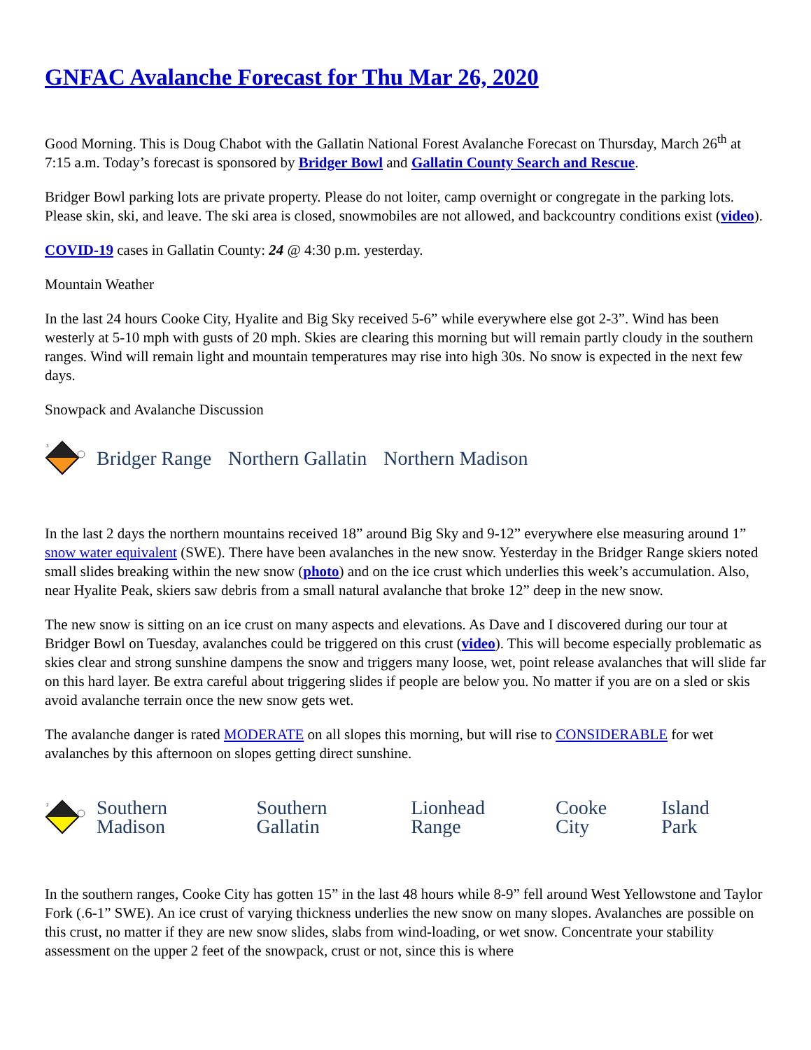GNFAC Avalanche Forecast for Thu Mar 26, 2020
Good Morning. This is Doug Chabot with the Gallatin National Forest Avalanche Forecast on Thursday, March 26<sup>th</sup> at 7:15 a.m. Today’s forecast is sponsored by Bridger Bowl and Gallatin County Search and Rescue.
Bridger Bowl parking lots are private property. Please do not loiter, camp overnight or congregate in the parking lots. Please skin, ski, and leave. The ski area is closed, snowmobiles are not allowed, and backcountry conditions exist (video).
COVID-19 cases in Gallatin County: 24 @ 4:30 p.m. yesterday.
Mountain Weather
In the last 24 hours Cooke City, Hyalite and Big Sky received 5-6” while everywhere else got 2-3”. Wind has been westerly at 5-10 mph with gusts of 20 mph. Skies are clearing this morning but will remain partly cloudy in the southern ranges. Wind will remain light and mountain temperatures may rise into high 30s. No snow is expected in the next few days.
Snowpack and Avalanche Discussion
3
Bridger Range Northern Gallatin Northern Madison
In the last 2 days the northern mountains received 18” around Big Sky and 9-12” everywhere else measuring around 1” snow water equivalent (SWE). There have been avalanches in the new snow. Yesterday in the Bridger Range skiers noted small slides breaking within the new snow (photo) and on the ice crust which underlies this week’s accumulation. Also, near Hyalite Peak, skiers saw debris from a small natural avalanche that broke 12” deep in the new snow.
The new snow is sitting on an ice crust on many aspects and elevations. As Dave and I discovered during our tour at Bridger Bowl on Tuesday, avalanches could be triggered on this crust (video). This will become especially problematic as skies clear and strong sunshine dampens the snow and triggers many loose, wet, point release avalanches that will slide far on this hard layer. Be extra careful about triggering slides if people are below you. No matter if you are on a sled or skis avoid avalanche terrain once the new snow gets wet.
The avalanche danger is rated MODERATE on all slopes this morning, but will rise to CONSIDERABLE for wet avalanches by this afternoon on slopes getting direct sunshine.
2
Southern Madison Southern Gallatin Lionhead Range Cooke City Island Park
In the southern ranges, Cooke City has gotten 15” in the last 48 hours while 8-9” fell around West Yellowstone and Taylor Fork (.6-1” SWE). An ice crust of varying thickness underlies the new snow on many slopes. Avalanches are possible on this crust, no matter if they are new snow slides, slabs from wind-loading, or wet snow. Concentrate your stability assessment on the upper 2 feet of the snowpack, crust or not, since this is where